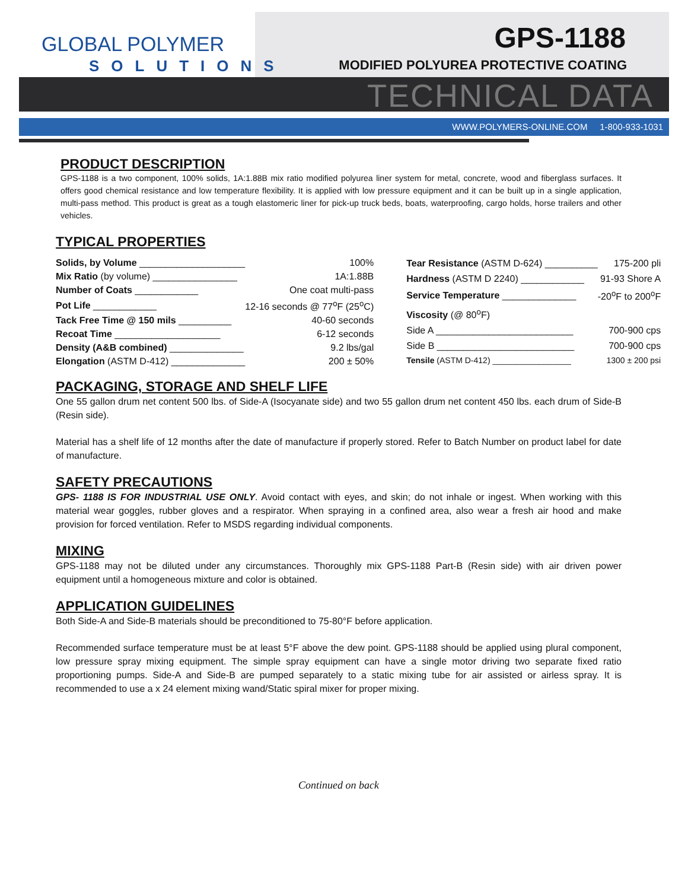GLOBAL POLYMER
SOLUTIONS
GPS-1188
MODIFIED POLYUREA PROTECTIVE COATING
TECHNICAL DATA
WWW.POLYMERS-ONLINE.COM 1-800-933-1031
PRODUCT DESCRIPTION
GPS-1188 is a two component, 100% solids, 1A:1.88B mix ratio modified polyurea liner system for metal, concrete, wood and fiberglass surfaces. It offers good chemical resistance and low temperature flexibility. It is applied with low pressure equipment and it can be built up in a single application, multi-pass method. This product is great as a tough elastomeric liner for pick-up truck beds, boats, waterproofing, cargo holds, horse trailers and other vehicles.
TYPICAL PROPERTIES
| Solids, by Volume ____________________ | 100% |
| Mix Ratio (by volume) ________________ | 1A:1.88B |
| Number of Coats ____________ | One coat multi-pass |
| Pot Life ____________ | 12-16 seconds @ 77<sup>o</sup>F (25<sup>o</sup>C) |
| Tack Free Time @ 150 mils __________ | 40-60 seconds |
| Recoat Time ____________________ | 6-12 seconds |
| Density (A&B combined) ______________ | 9.2 lbs/gal |
| Elongation (ASTM D-412) ______________ | 200 ± 50% |
| Tear Resistance (ASTM D-624) __________ | 175-200 pli |
| Hardness (ASTM D 2240) ____________ | 91-93 Shore A |
| Service Temperature ______________ | -20<sup>o</sup>F to 200<sup>o</sup>F |
| Viscosity (@ 80<sup>o</sup>F) | |
| Side A __________________________ | 700-900 cps |
| Side B __________________________ | 700-900 cps |
| Tensile (ASTM D-412) _________________ | 1300 ± 200 psi |
PACKAGING, STORAGE AND SHELF LIFE
One 55 gallon drum net content 500 lbs. of Side-A (Isocyanate side) and two 55 gallon drum net content 450 lbs. each drum of Side-B (Resin side).
Material has a shelf life of 12 months after the date of manufacture if properly stored. Refer to Batch Number on product label for date of manufacture.
SAFETY PRECAUTIONS
GPS- 1188 IS FOR INDUSTRIAL USE ONLY. Avoid contact with eyes, and skin; do not inhale or ingest. When working with this material wear goggles, rubber gloves and a respirator. When spraying in a confined area, also wear a fresh air hood and make provision for forced ventilation. Refer to MSDS regarding individual components.
MIXING
GPS-1188 may not be diluted under any circumstances. Thoroughly mix GPS-1188 Part-B (Resin side) with air driven power equipment until a homogeneous mixture and color is obtained.
APPLICATION GUIDELINES
Both Side-A and Side-B materials should be preconditioned to 75-80°F before application.
Recommended surface temperature must be at least 5°F above the dew point. GPS-1188 should be applied using plural component, low pressure spray mixing equipment. The simple spray equipment can have a single motor driving two separate fixed ratio proportioning pumps. Side-A and Side-B are pumped separately to a static mixing tube for air assisted or airless spray. It is recommended to use a x 24 element mixing wand/Static spiral mixer for proper mixing.
Continued on back